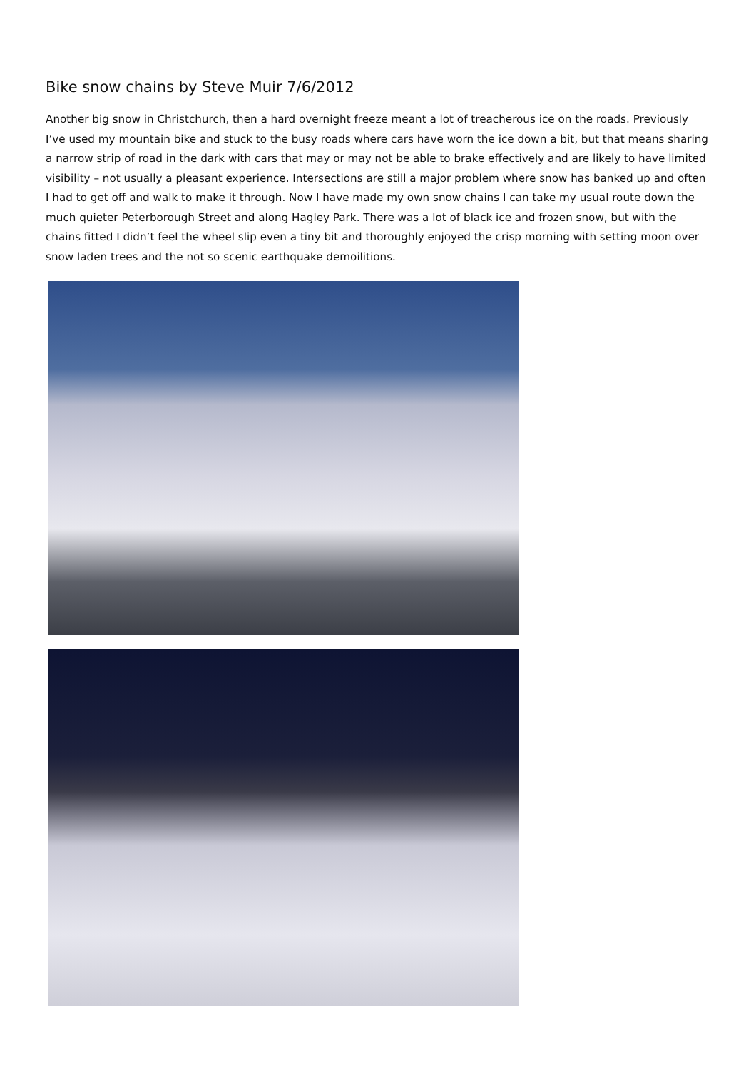Bike snow chains by Steve Muir 7/6/2012
Another big snow in Christchurch, then a hard overnight freeze meant a lot of treacherous ice on the roads. Previously I’ve used my mountain bike and stuck to the busy roads where cars have worn the ice down a bit, but that means sharing a narrow strip of road in the dark with cars that may or may not be able to brake effectively and are likely to have limited visibility – not usually a pleasant experience. Intersections are still a major problem where snow has banked up and often I had to get off and walk to make it through. Now I have made my own snow chains I can take my usual route down the much quieter Peterborough Street and along Hagley Park. There was a lot of black ice and frozen snow, but with the chains fitted I didn’t feel the wheel slip even a tiny bit and thoroughly enjoyed the crisp morning with setting moon over snow laden trees and the not so scenic earthquake demoilitions.